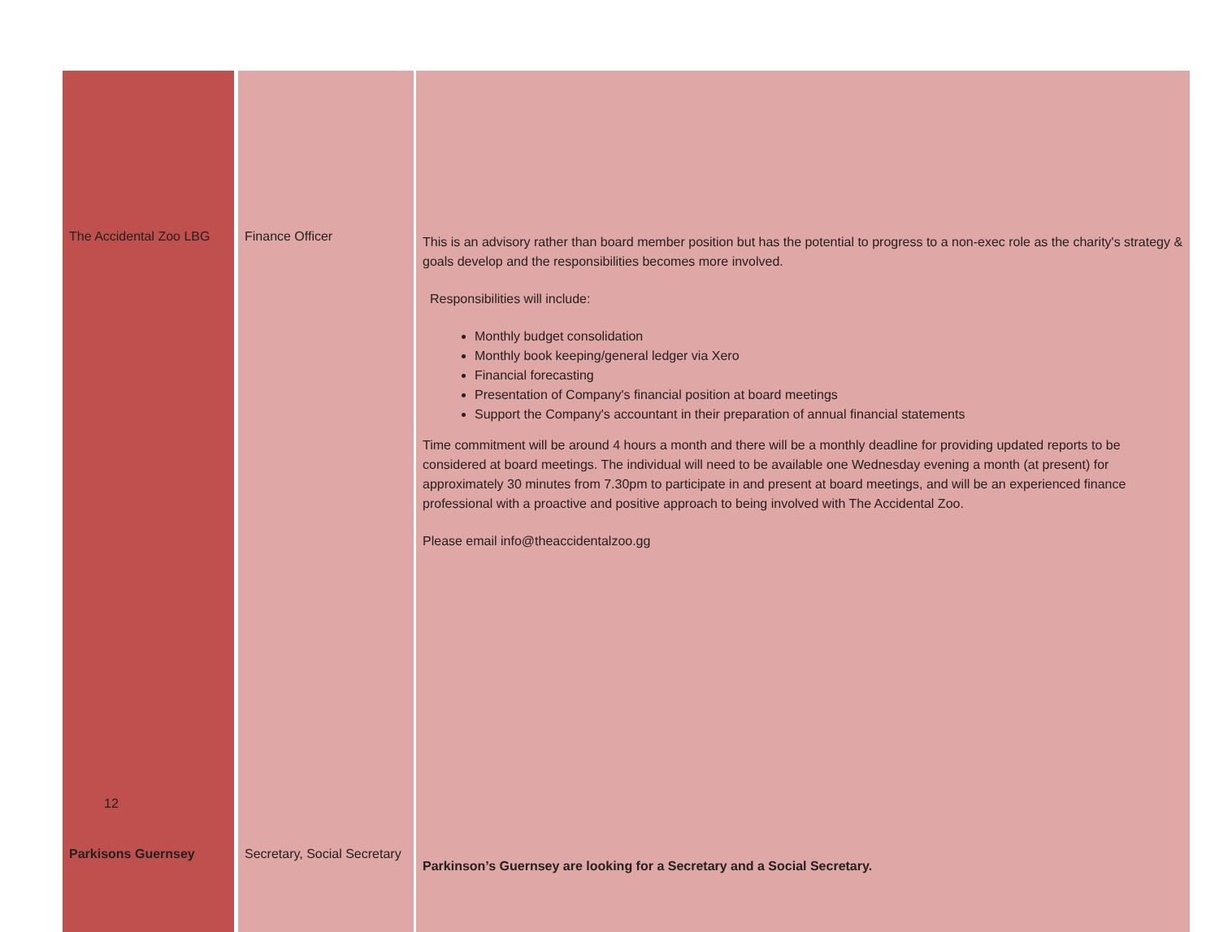| The Accidental Zoo LBG | Finance Officer | This is an advisory rather than board member position but has the potential to progress to a non-exec role as the charity's strategy & goals develop and the responsibilities becomes more involved. Responsibilities will include: Monthly budget consolidation Monthly book keeping/general ledger via Xero Financial forecasting Presentation of Company's financial position at board meetings Support the Company's accountant in their preparation of annual financial statements Time commitment will be around 4 hours a month and there will be a monthly deadline for providing updated reports to be considered at board meetings. The individual will need to be available one Wednesday evening a month (at present) for approximately 30 minutes from 7.30pm to participate in and present at board meetings, and will be an experienced finance professional with a proactive and positive approach to being involved with The Accidental Zoo. Please email info@theaccidentalzoo.gg |
| Parkisons Guernsey | Secretary, Social Secretary | Parkinson’s Guernsey are looking for a Secretary and a Social Secretary. |
12